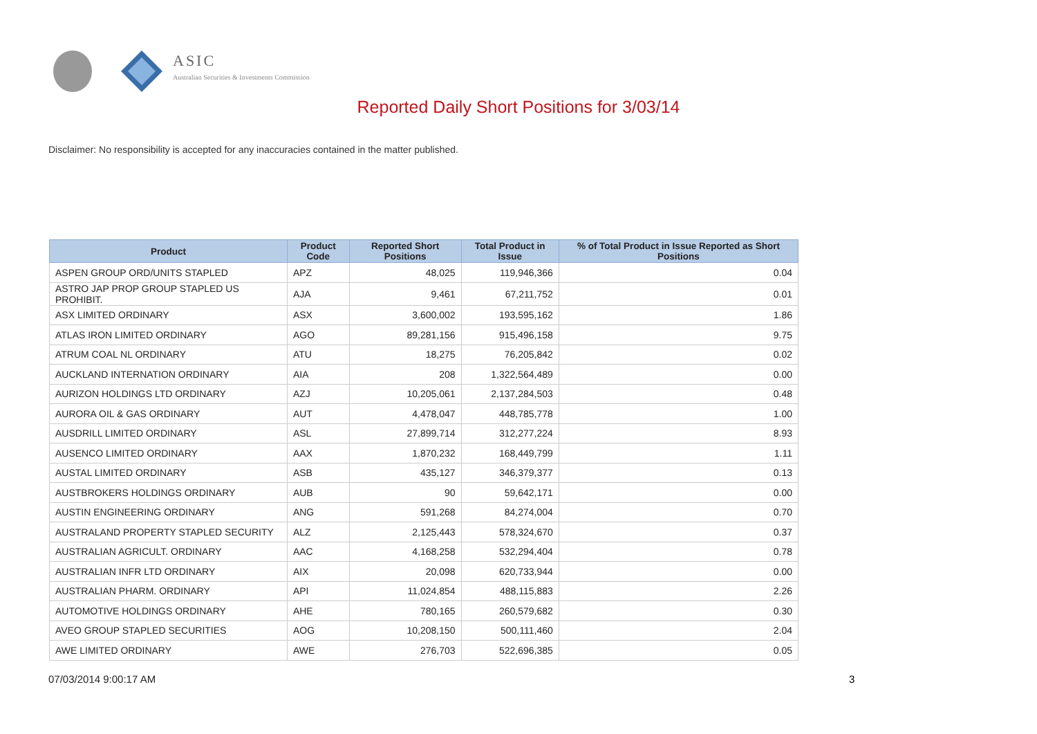ASIC
Australian Securities & Investments Commission
Reported Daily Short Positions for 3/03/14
Disclaimer: No responsibility is accepted for any inaccuracies contained in the matter published.
| Product | Product Code | Reported Short Positions | Total Product in Issue | % of Total Product in Issue Reported as Short Positions |
| --- | --- | --- | --- | --- |
| ASPEN GROUP ORD/UNITS STAPLED | APZ | 48,025 | 119,946,366 | 0.04 |
| ASTRO JAP PROP GROUP STAPLED US PROHIBIT. | AJA | 9,461 | 67,211,752 | 0.01 |
| ASX LIMITED ORDINARY | ASX | 3,600,002 | 193,595,162 | 1.86 |
| ATLAS IRON LIMITED ORDINARY | AGO | 89,281,156 | 915,496,158 | 9.75 |
| ATRUM COAL NL ORDINARY | ATU | 18,275 | 76,205,842 | 0.02 |
| AUCKLAND INTERNATION ORDINARY | AIA | 208 | 1,322,564,489 | 0.00 |
| AURIZON HOLDINGS LTD ORDINARY | AZJ | 10,205,061 | 2,137,284,503 | 0.48 |
| AURORA OIL & GAS ORDINARY | AUT | 4,478,047 | 448,785,778 | 1.00 |
| AUSDRILL LIMITED ORDINARY | ASL | 27,899,714 | 312,277,224 | 8.93 |
| AUSENCO LIMITED ORDINARY | AAX | 1,870,232 | 168,449,799 | 1.11 |
| AUSTAL LIMITED ORDINARY | ASB | 435,127 | 346,379,377 | 0.13 |
| AUSTBROKERS HOLDINGS ORDINARY | AUB | 90 | 59,642,171 | 0.00 |
| AUSTIN ENGINEERING ORDINARY | ANG | 591,268 | 84,274,004 | 0.70 |
| AUSTRALAND PROPERTY STAPLED SECURITY | ALZ | 2,125,443 | 578,324,670 | 0.37 |
| AUSTRALIAN AGRICULT. ORDINARY | AAC | 4,168,258 | 532,294,404 | 0.78 |
| AUSTRALIAN INFR LTD ORDINARY | AIX | 20,098 | 620,733,944 | 0.00 |
| AUSTRALIAN PHARM. ORDINARY | API | 11,024,854 | 488,115,883 | 2.26 |
| AUTOMOTIVE HOLDINGS ORDINARY | AHE | 780,165 | 260,579,682 | 0.30 |
| AVEO GROUP STAPLED SECURITIES | AOG | 10,208,150 | 500,111,460 | 2.04 |
| AWE LIMITED ORDINARY | AWE | 276,703 | 522,696,385 | 0.05 |
07/03/2014 9:00:17 AM 3